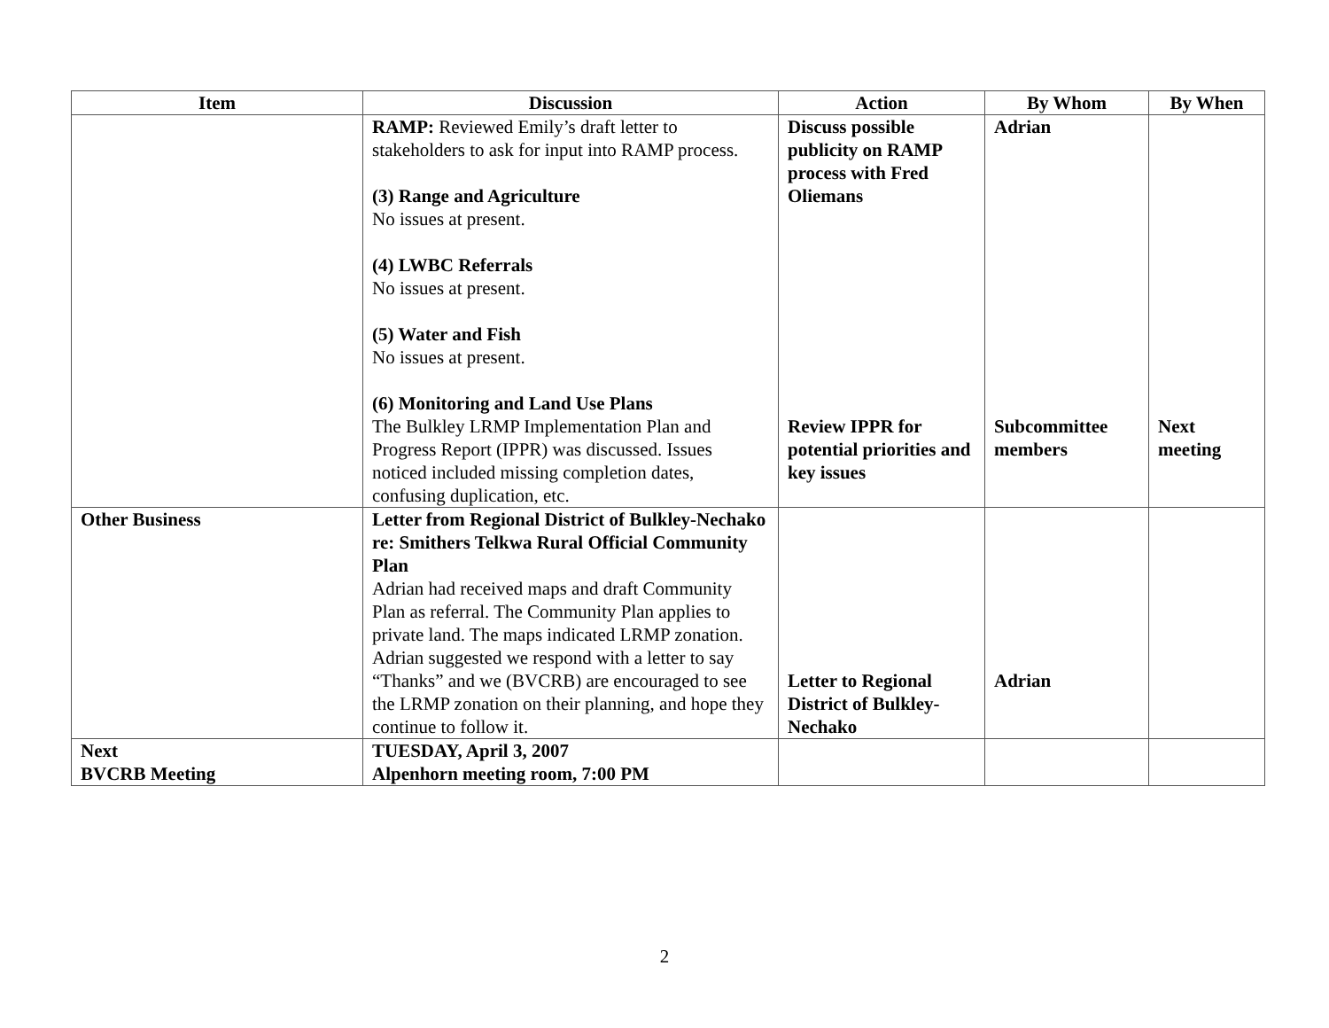| Item | Discussion | Action | By Whom | By When |
| --- | --- | --- | --- | --- |
| | RAMP: Reviewed Emily’s draft letter to stakeholders to ask for input into RAMP process. (3) Range and Agriculture No issues at present. (4) LWBC Referrals No issues at present. (5) Water and Fish No issues at present. (6) Monitoring and Land Use Plans The Bulkley LRMP Implementation Plan and Progress Report (IPPR) was discussed. Issues noticed included missing completion dates, confusing duplication, etc. | Discuss possible publicity on RAMP process with Fred Oliemans Review IPPR for potential priorities and key issues | Adrian Subcommittee members | Next meeting |
| Other Business | Letter from Regional District of Bulkley-Nechako re: Smithers Telkwa Rural Official Community Plan Adrian had received maps and draft Community Plan as referral. The Community Plan applies to private land. The maps indicated LRMP zonation. Adrian suggested we respond with a letter to say “Thanks” and we (BVCRB) are encouraged to see the LRMP zonation on their planning, and hope they continue to follow it. | Letter to Regional District of Bulkley-Nechako | Adrian | |
| Next BVCRB Meeting | TUESDAY, April 3, 2007 Alpenhorn meeting room, 7:00 PM | | | |
2